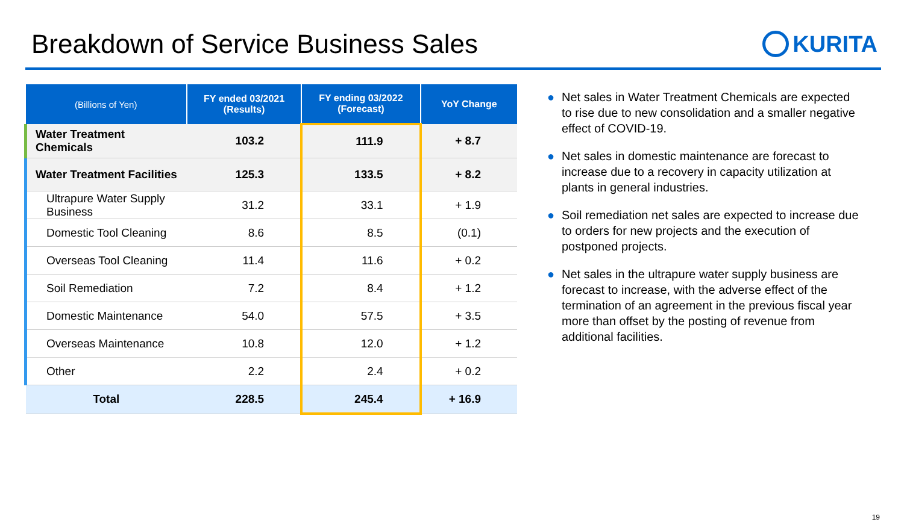Breakdown of Service Business Sales
KURITA
| (Billions of Yen) | FY ended 03/2021 (Results) | FY ending 03/2022 (Forecast) | YoY Change |
| --- | --- | --- | --- |
| Water Treatment Chemicals | 103.2 | 111.9 | + 8.7 |
| Water Treatment Facilities | 125.3 | 133.5 | + 8.2 |
| Ultrapure Water Supply Business | 31.2 | 33.1 | + 1.9 |
| Domestic Tool Cleaning | 8.6 | 8.5 | (0.1) |
| Overseas Tool Cleaning | 11.4 | 11.6 | + 0.2 |
| Soil Remediation | 7.2 | 8.4 | + 1.2 |
| Domestic Maintenance | 54.0 | 57.5 | + 3.5 |
| Overseas Maintenance | 10.8 | 12.0 | + 1.2 |
| Other | 2.2 | 2.4 | + 0.2 |
| Total | 228.5 | 245.4 | + 16.9 |
● Net sales in Water Treatment Chemicals are expected to rise due to new consolidation and a smaller negative effect of COVID-19.
● Net sales in domestic maintenance are forecast to increase due to a recovery in capacity utilization at plants in general industries.
● Soil remediation net sales are expected to increase due to orders for new projects and the execution of postponed projects.
● Net sales in the ultrapure water supply business are forecast to increase, with the adverse effect of the termination of an agreement in the previous fiscal year more than offset by the posting of revenue from additional facilities.
19